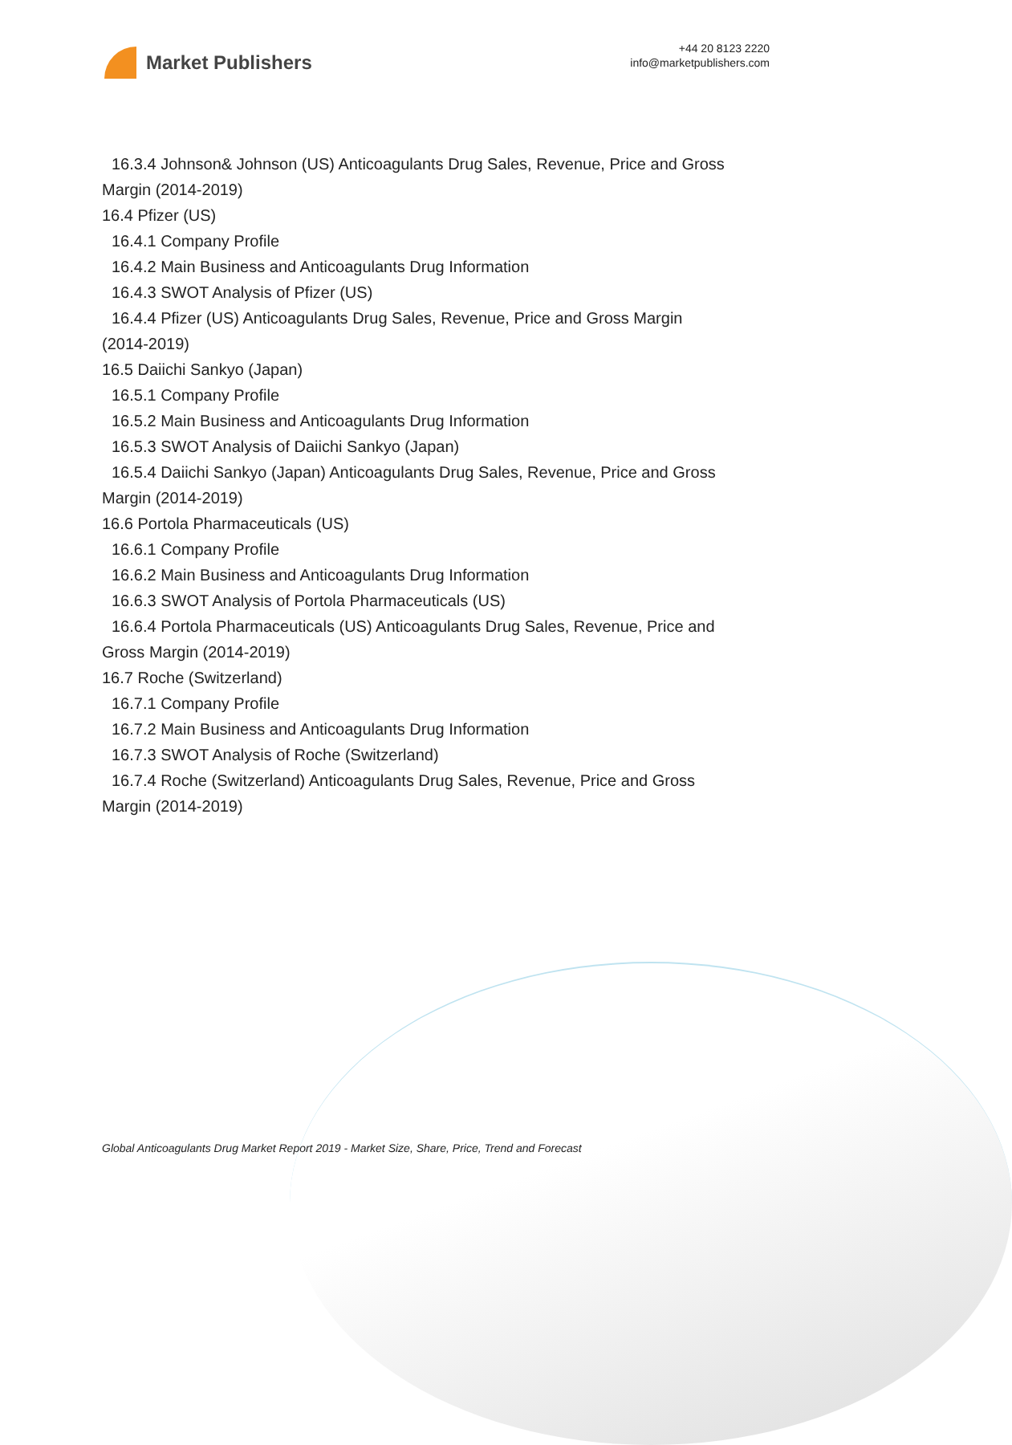Market Publishers
+44 20 8123 2220
info@marketpublishers.com
16.3.4 Johnson& Johnson (US) Anticoagulants Drug Sales, Revenue, Price and Gross
Margin (2014-2019)
16.4 Pfizer (US)
16.4.1 Company Profile
16.4.2 Main Business and Anticoagulants Drug Information
16.4.3 SWOT Analysis of Pfizer (US)
16.4.4 Pfizer (US) Anticoagulants Drug Sales, Revenue, Price and Gross Margin
(2014-2019)
16.5 Daiichi Sankyo (Japan)
16.5.1 Company Profile
16.5.2 Main Business and Anticoagulants Drug Information
16.5.3 SWOT Analysis of Daiichi Sankyo (Japan)
16.5.4 Daiichi Sankyo (Japan) Anticoagulants Drug Sales, Revenue, Price and Gross
Margin (2014-2019)
16.6 Portola Pharmaceuticals (US)
16.6.1 Company Profile
16.6.2 Main Business and Anticoagulants Drug Information
16.6.3 SWOT Analysis of Portola Pharmaceuticals (US)
16.6.4 Portola Pharmaceuticals (US) Anticoagulants Drug Sales, Revenue, Price and
Gross Margin (2014-2019)
16.7 Roche (Switzerland)
16.7.1 Company Profile
16.7.2 Main Business and Anticoagulants Drug Information
16.7.3 SWOT Analysis of Roche (Switzerland)
16.7.4 Roche (Switzerland) Anticoagulants Drug Sales, Revenue, Price and Gross
Margin (2014-2019)
Global Anticoagulants Drug Market Report 2019 - Market Size, Share, Price, Trend and Forecast